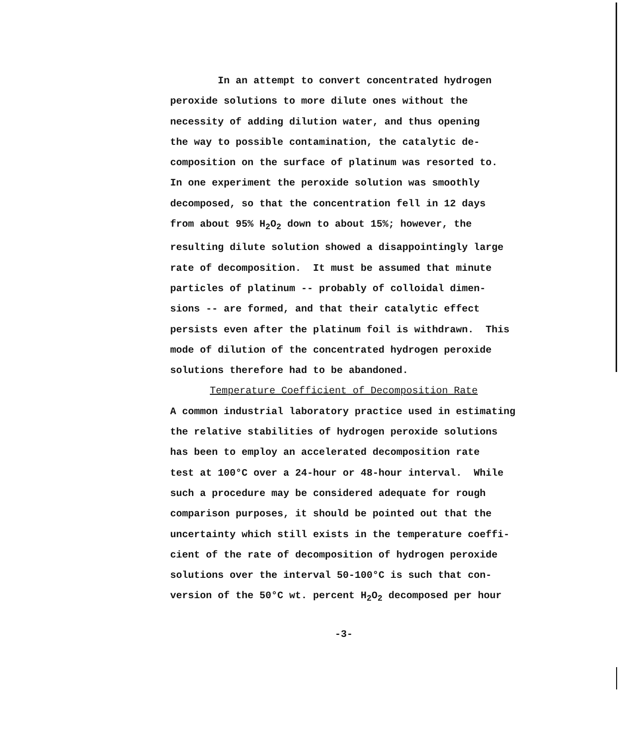In an attempt to convert concentrated hydrogen peroxide solutions to more dilute ones without the necessity of adding dilution water, and thus opening the way to possible contamination, the catalytic de- composition on the surface of platinum was resorted to. In one experiment the peroxide solution was smoothly decomposed, so that the concentration fell in 12 days from about 95% H<sub>2</sub>O<sub>2</sub> down to about 15%; however, the resulting dilute solution showed a disappointingly large rate of decomposition. It must be assumed that minute particles of platinum -- probably of colloidal dimen- sions -- are formed, and that their catalytic effect persists even after the platinum foil is withdrawn. This mode of dilution of the concentrated hydrogen peroxide solutions therefore had to be abandoned.
Temperature Coefficient of Decomposition Rate
A common industrial laboratory practice used in estimating the relative stabilities of hydrogen peroxide solutions has been to employ an accelerated decomposition rate test at 100°C over a 24-hour or 48-hour interval. While such a procedure may be considered adequate for rough comparison purposes, it should be pointed out that the uncertainty which still exists in the temperature coeffi- cient of the rate of decomposition of hydrogen peroxide solutions over the interval 50-100°C is such that con- version of the 50°C wt. percent H<sub>2</sub>O<sub>2</sub> decomposed per hour
-3-